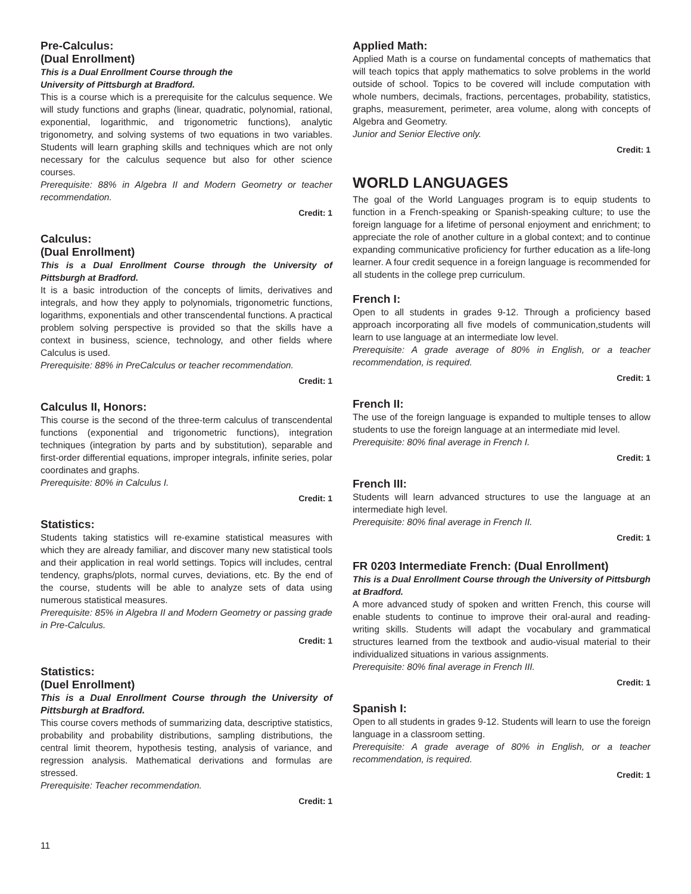Pre-Calculus:
(Dual Enrollment)
This is a Dual Enrollment Course through the
University of Pittsburgh at Bradford.
This is a course which is a prerequisite for the calculus sequence. We will study functions and graphs (linear, quadratic, polynomial, rational, exponential, logarithmic, and trigonometric functions), analytic trigonometry, and solving systems of two equations in two variables. Students will learn graphing skills and techniques which are not only necessary for the calculus sequence but also for other science courses.
Prerequisite: 88% in Algebra II and Modern Geometry or teacher recommendation.
Credit: 1
Calculus:
(Dual Enrollment)
This is a Dual Enrollment Course through the University of Pittsburgh at Bradford.
It is a basic introduction of the concepts of limits, derivatives and integrals, and how they apply to polynomials, trigonometric functions, logarithms, exponentials and other transcendental functions. A practical problem solving perspective is provided so that the skills have a context in business, science, technology, and other fields where Calculus is used.
Prerequisite: 88% in PreCalculus or teacher recommendation.
Credit: 1
Calculus II, Honors:
This course is the second of the three-term calculus of transcendental functions (exponential and trigonometric functions), integration techniques (integration by parts and by substitution), separable and first-order differential equations, improper integrals, infinite series, polar coordinates and graphs.
Prerequisite: 80% in Calculus I.
Credit: 1
Statistics:
Students taking statistics will re-examine statistical measures with which they are already familiar, and discover many new statistical tools and their application in real world settings. Topics will includes, central tendency, graphs/plots, normal curves, deviations, etc. By the end of the course, students will be able to analyze sets of data using numerous statistical measures.
Prerequisite: 85% in Algebra II and Modern Geometry or passing grade in Pre-Calculus.
Credit: 1
Statistics:
(Duel Enrollment)
This is a Dual Enrollment Course through the University of Pittsburgh at Bradford.
This course covers methods of summarizing data, descriptive statistics, probability and probability distributions, sampling distributions, the central limit theorem, hypothesis testing, analysis of variance, and regression analysis. Mathematical derivations and formulas are stressed.
Prerequisite: Teacher recommendation.
Credit: 1
Applied Math:
Applied Math is a course on fundamental concepts of mathematics that will teach topics that apply mathematics to solve problems in the world outside of school. Topics to be covered will include computation with whole numbers, decimals, fractions, percentages, probability, statistics, graphs, measurement, perimeter, area volume, along with concepts of Algebra and Geometry.
Junior and Senior Elective only.
Credit: 1
WORLD LANGUAGES
The goal of the World Languages program is to equip students to function in a French-speaking or Spanish-speaking culture; to use the foreign language for a lifetime of personal enjoyment and enrichment; to appreciate the role of another culture in a global context; and to continue expanding communicative proficiency for further education as a life-long learner. A four credit sequence in a foreign language is recommended for all students in the college prep curriculum.
French I:
Open to all students in grades 9-12. Through a proficiency based approach incorporating all five models of communication,students will learn to use language at an intermediate low level.
Prerequisite: A grade average of 80% in English, or a teacher recommendation, is required.
Credit: 1
French II:
The use of the foreign language is expanded to multiple tenses to allow students to use the foreign language at an intermediate mid level.
Prerequisite: 80% final average in French I.
Credit: 1
French III:
Students will learn advanced structures to use the language at an intermediate high level.
Prerequisite: 80% final average in French II.
Credit: 1
FR 0203 Intermediate French: (Dual Enrollment)
This is a Dual Enrollment Course through the University of Pittsburgh at Bradford.
A more advanced study of spoken and written French, this course will enable students to continue to improve their oral-aural and reading-writing skills. Students will adapt the vocabulary and grammatical structures learned from the textbook and audio-visual material to their individualized situations in various assignments.
Prerequisite: 80% final average in French III.
Credit: 1
Spanish I:
Open to all students in grades 9-12. Students will learn to use the foreign language in a classroom setting.
Prerequisite: A grade average of 80% in English, or a teacher recommendation, is required.
Credit: 1
11